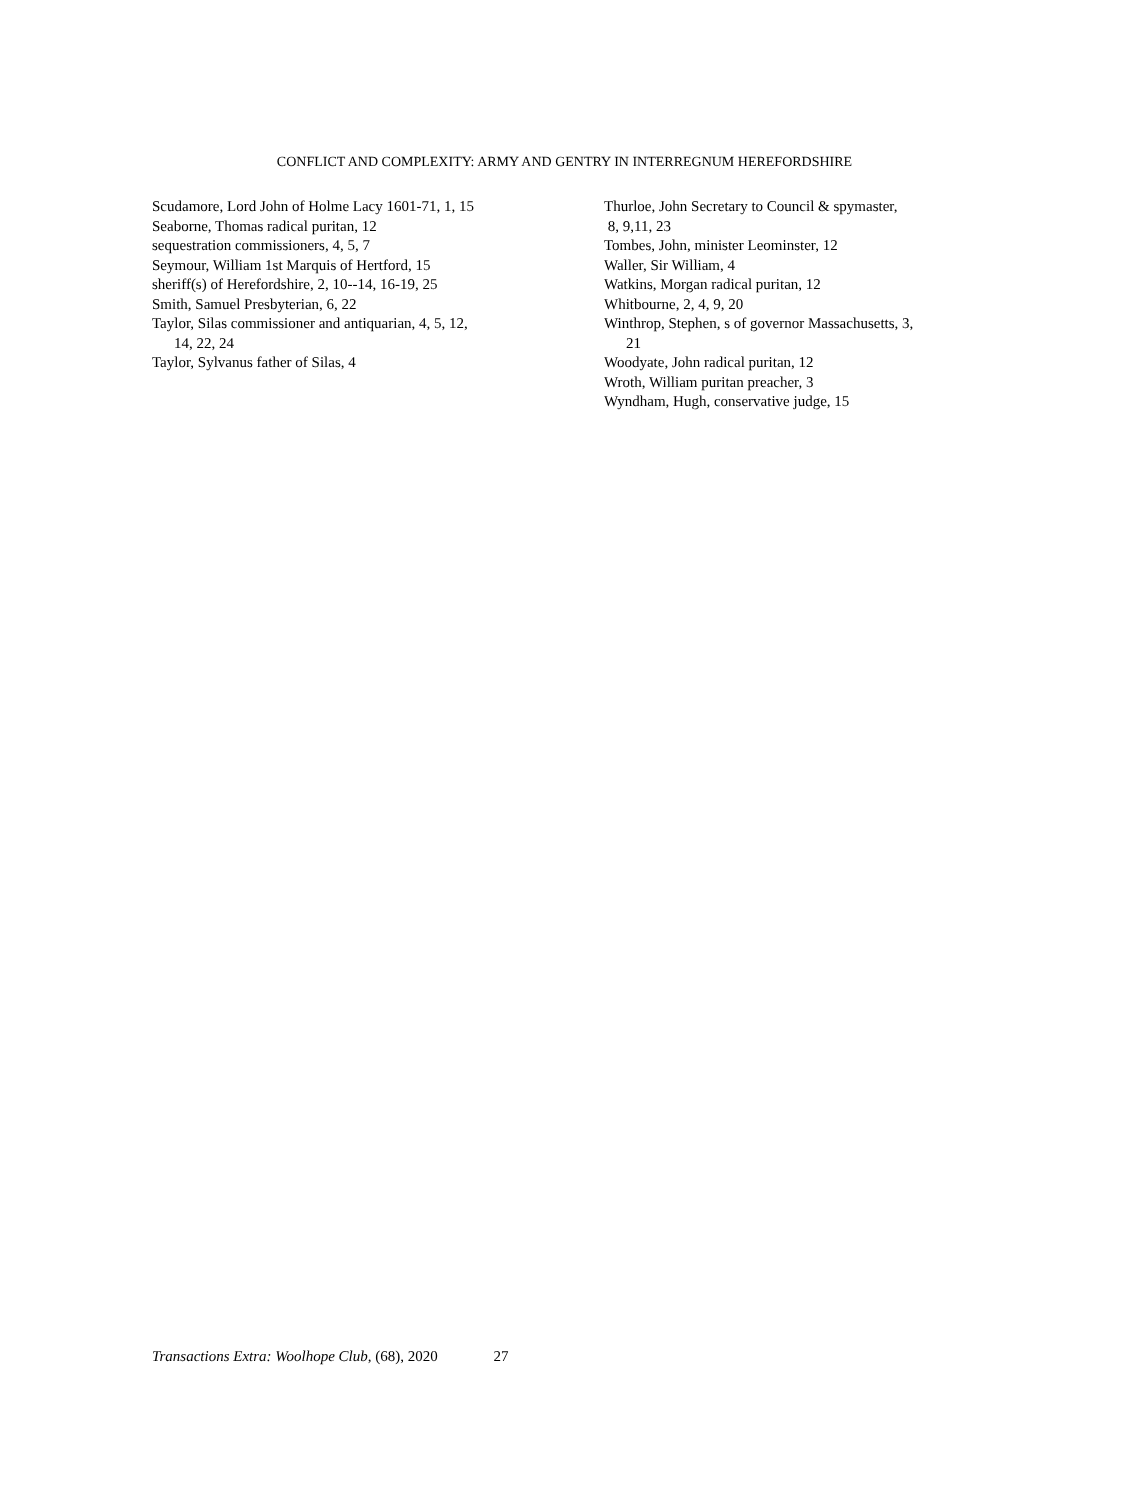CONFLICT AND COMPLEXITY: ARMY AND GENTRY IN INTERREGNUM HEREFORDSHIRE
Scudamore, Lord John of Holme Lacy 1601-71, 1, 15
Seaborne, Thomas radical puritan, 12
sequestration commissioners, 4, 5, 7
Seymour, William 1st Marquis of Hertford, 15
sheriff(s) of Herefordshire, 2, 10--14, 16-19, 25
Smith, Samuel Presbyterian, 6, 22
Taylor, Silas commissioner and antiquarian, 4, 5, 12,
14, 22, 24
Taylor, Sylvanus father of Silas, 4
Thurloe, John Secretary to Council & spymaster,
8, 9,11, 23
Tombes, John, minister Leominster, 12
Waller, Sir William, 4
Watkins, Morgan radical puritan, 12
Whitbourne, 2, 4, 9, 20
Winthrop, Stephen, s of governor Massachusetts, 3,
21
Woodyate, John radical puritan, 12
Wroth, William puritan preacher, 3
Wyndham, Hugh, conservative judge, 15
Transactions Extra: Woolhope Club, (68), 2020 27